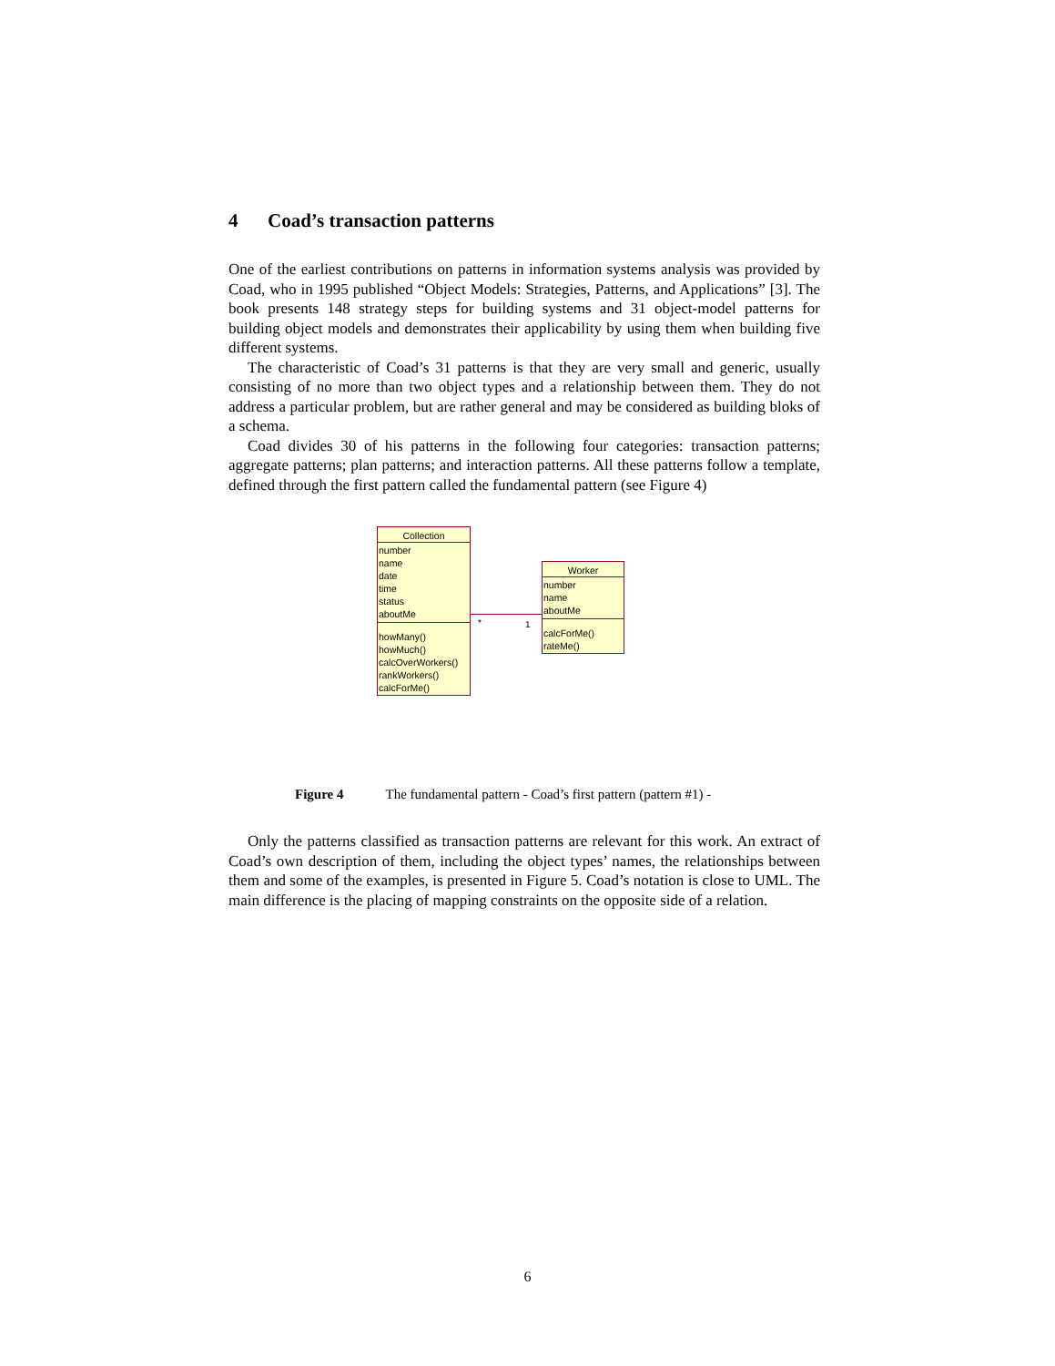4 Coad’s transaction patterns
One of the earliest contributions on patterns in information systems analysis was provided by Coad, who in 1995 published “Object Models: Strategies, Patterns, and Applications” [3]. The book presents 148 strategy steps for building systems and 31 object-model patterns for building object models and demonstrates their applicability by using them when building five different systems.
The characteristic of Coad’s 31 patterns is that they are very small and generic, usually consisting of no more than two object types and a relationship between them. They do not address a particular problem, but are rather general and may be considered as building bloks of a schema.
Coad divides 30 of his patterns in the following four categories: transaction patterns; aggregate patterns; plan patterns; and interaction patterns. All these patterns follow a template, defined through the first pattern called the fundamental pattern (see Figure 4)
Collection
number
name
date
time
status
aboutMe
howMany()
howMuch()
calcOverWorkers()
rankWorkers()
calcForMe()
* 1
Worker
number
name
aboutMe
calcForMe()
rateMe()
Figure 4 The fundamental pattern - Coad’s first pattern (pattern #1) -
Only the patterns classified as transaction patterns are relevant for this work. An extract of Coad’s own description of them, including the object types’ names, the relationships between them and some of the examples, is presented in Figure 5. Coad’s notation is close to UML. The main difference is the placing of mapping constraints on the opposite side of a relation.
6